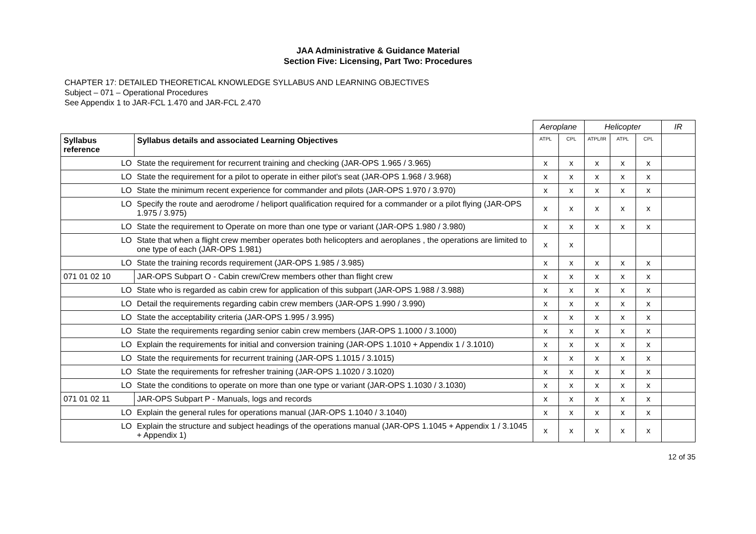JAA Administrative & Guidance Material
Section Five: Licensing, Part Two: Procedures
CHAPTER 17: DETAILED THEORETICAL KNOWLEDGE SYLLABUS AND LEARNING OBJECTIVES
Subject – 071 – Operational Procedures
See Appendix 1 to JAR-FCL 1.470 and JAR-FCL 2.470
| | | Aeroplane | | Helicopter | | | IR |
| Syllabus reference | Syllabus details and associated Learning Objectives | ATPL | CPL | ATPL/IR | ATPL | CPL | |
| LO | State the requirement for recurrent training and checking (JAR-OPS 1.965 / 3.965) | x | x | x | x | x | |
| LO | State the requirement for a pilot to operate in either pilot's seat (JAR-OPS 1.968 / 3.968) | x | x | x | x | x | |
| LO | State the minimum recent experience for commander and pilots (JAR-OPS 1.970 / 3.970) | x | x | x | x | x | |
| LO | Specify the route and aerodrome / heliport qualification required for a commander or a pilot flying (JAR-OPS 1.975 / 3.975) | x | x | x | x | x | |
| LO | State the requirement to Operate on more than one type or variant (JAR-OPS 1.980 / 3.980) | x | x | x | x | x | |
| LO | State that when a flight crew member operates both helicopters and aeroplanes , the operations are limited to one type of each (JAR-OPS 1.981) | x | x | | | | |
| LO | State the training records requirement (JAR-OPS 1.985 / 3.985) | x | x | x | x | x | |
| 071 01 02 10 | JAR-OPS Subpart O - Cabin crew/Crew members other than flight crew | x | x | x | x | x | |
| LO | State who is regarded as cabin crew for application of this subpart (JAR-OPS 1.988 / 3.988) | x | x | x | x | x | |
| LO | Detail the requirements regarding cabin crew members (JAR-OPS 1.990 / 3.990) | x | x | x | x | x | |
| LO | State the acceptability criteria (JAR-OPS 1.995 / 3.995) | x | x | x | x | x | |
| LO | State the requirements regarding senior cabin crew members (JAR-OPS 1.1000 / 3.1000) | x | x | x | x | x | |
| LO | Explain the requirements for initial and conversion training (JAR-OPS 1.1010 + Appendix 1 / 3.1010) | x | x | x | x | x | |
| LO | State the requirements for recurrent training (JAR-OPS 1.1015 / 3.1015) | x | x | x | x | x | |
| LO | State the requirements for refresher training (JAR-OPS 1.1020 / 3.1020) | x | x | x | x | x | |
| LO | State the conditions to operate on more than one type or variant (JAR-OPS 1.1030 / 3.1030) | x | x | x | x | x | |
| 071 01 02 11 | JAR-OPS Subpart P - Manuals, logs and records | x | x | x | x | x | |
| LO | Explain the general rules for operations manual (JAR-OPS 1.1040 / 3.1040) | x | x | x | x | x | |
| LO | Explain the structure and subject headings of the operations manual (JAR-OPS 1.1045 + Appendix 1 / 3.1045 + Appendix 1) | x | x | x | x | x | |
12 of 35